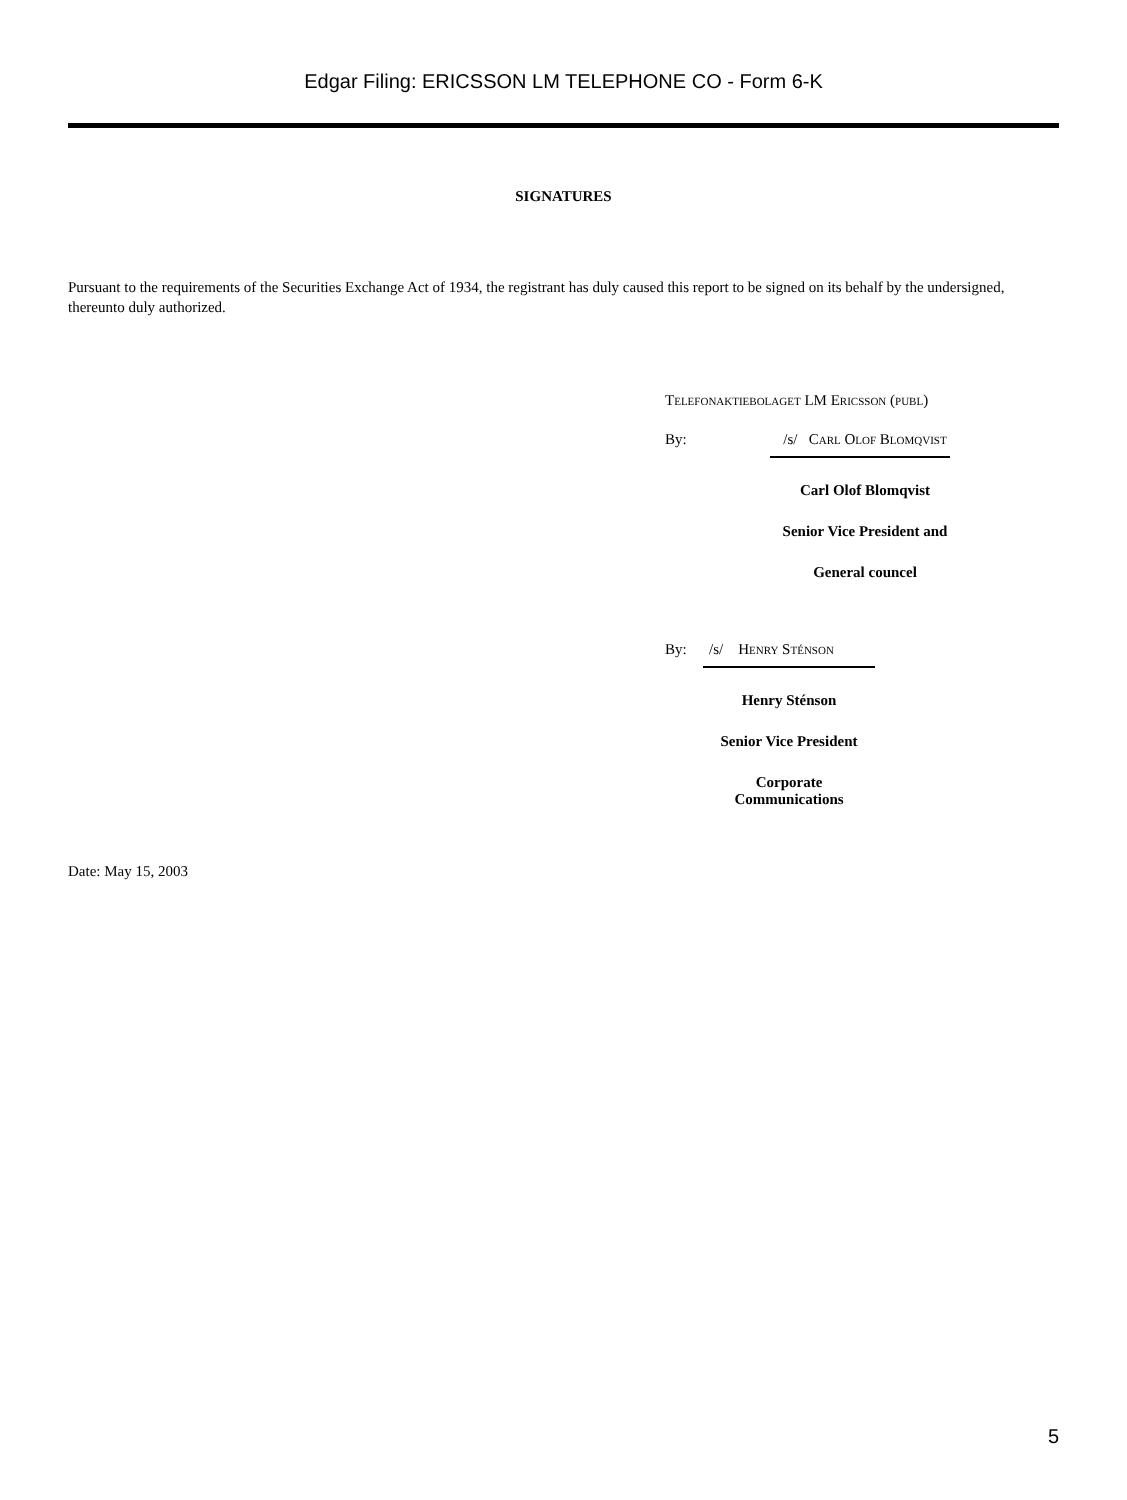Edgar Filing: ERICSSON LM TELEPHONE CO - Form 6-K
SIGNATURES
Pursuant to the requirements of the Securities Exchange Act of 1934, the registrant has duly caused this report to be signed on its behalf by the undersigned, thereunto duly authorized.
Telefonaktiebolaget LM Ericsson (publ)
By: /s/ Carl Olof Blomqvist
Carl Olof Blomqvist
Senior Vice President and
General councel
By: /s/ Henry Sténson
Henry Sténson
Senior Vice President
Corporate
Communications
Date: May 15, 2003
5